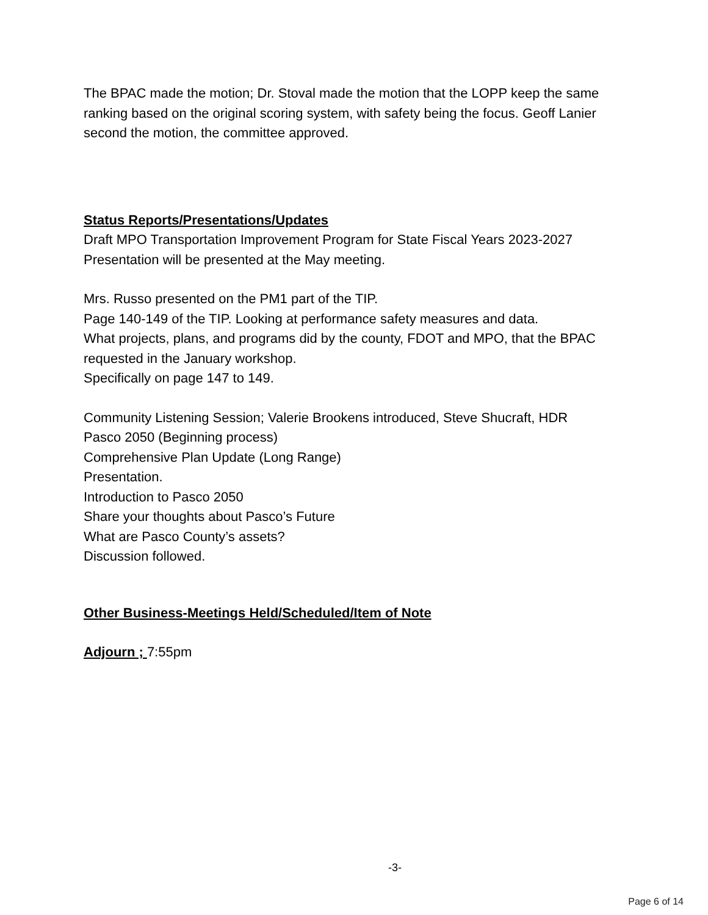The BPAC made the motion; Dr. Stoval made the motion that the LOPP keep the same ranking based on the original scoring system, with safety being the focus. Geoff Lanier second the motion, the committee approved.
Status Reports/Presentations/Updates
Draft MPO Transportation Improvement Program for State Fiscal Years 2023-2027
Presentation will be presented at the May meeting.
Mrs. Russo presented on the PM1 part of the TIP.
Page 140-149 of the TIP. Looking at performance safety measures and data.
What projects, plans, and programs did by the county, FDOT and MPO, that the BPAC requested in the January workshop.
Specifically on page 147 to 149.
Community Listening Session; Valerie Brookens introduced, Steve Shucraft, HDR
Pasco 2050 (Beginning process)
Comprehensive Plan Update (Long Range)
Presentation.
Introduction to Pasco 2050
Share your thoughts about Pasco’s Future
What are Pasco County’s assets?
Discussion followed.
Other Business-Meetings Held/Scheduled/Item of Note
Adjourn ; 7:55pm
-3-
Page 6 of 14